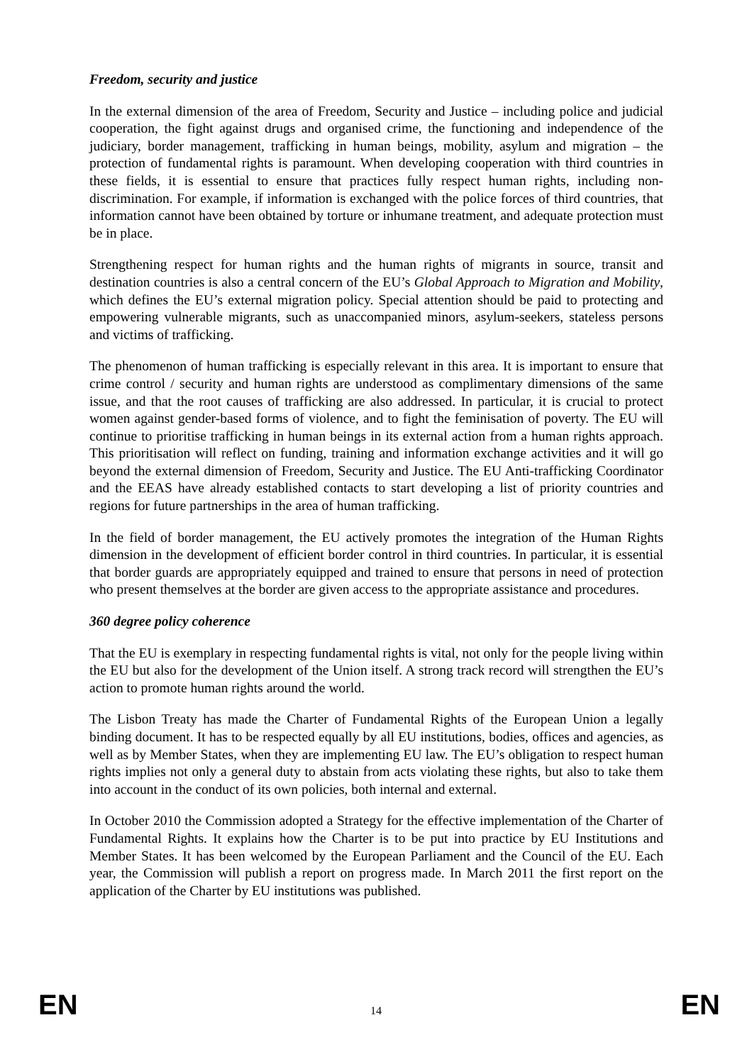Freedom, security and justice
In the external dimension of the area of Freedom, Security and Justice – including police and judicial cooperation, the fight against drugs and organised crime, the functioning and independence of the judiciary, border management, trafficking in human beings, mobility, asylum and migration – the protection of fundamental rights is paramount. When developing cooperation with third countries in these fields, it is essential to ensure that practices fully respect human rights, including non-discrimination. For example, if information is exchanged with the police forces of third countries, that information cannot have been obtained by torture or inhumane treatment, and adequate protection must be in place.
Strengthening respect for human rights and the human rights of migrants in source, transit and destination countries is also a central concern of the EU’s Global Approach to Migration and Mobility, which defines the EU’s external migration policy. Special attention should be paid to protecting and empowering vulnerable migrants, such as unaccompanied minors, asylum-seekers, stateless persons and victims of trafficking.
The phenomenon of human trafficking is especially relevant in this area. It is important to ensure that crime control / security and human rights are understood as complimentary dimensions of the same issue, and that the root causes of trafficking are also addressed. In particular, it is crucial to protect women against gender-based forms of violence, and to fight the feminisation of poverty. The EU will continue to prioritise trafficking in human beings in its external action from a human rights approach. This prioritisation will reflect on funding, training and information exchange activities and it will go beyond the external dimension of Freedom, Security and Justice. The EU Anti-trafficking Coordinator and the EEAS have already established contacts to start developing a list of priority countries and regions for future partnerships in the area of human trafficking.
In the field of border management, the EU actively promotes the integration of the Human Rights dimension in the development of efficient border control in third countries. In particular, it is essential that border guards are appropriately equipped and trained to ensure that persons in need of protection who present themselves at the border are given access to the appropriate assistance and procedures.
360 degree policy coherence
That the EU is exemplary in respecting fundamental rights is vital, not only for the people living within the EU but also for the development of the Union itself. A strong track record will strengthen the EU’s action to promote human rights around the world.
The Lisbon Treaty has made the Charter of Fundamental Rights of the European Union a legally binding document. It has to be respected equally by all EU institutions, bodies, offices and agencies, as well as by Member States, when they are implementing EU law. The EU’s obligation to respect human rights implies not only a general duty to abstain from acts violating these rights, but also to take them into account in the conduct of its own policies, both internal and external.
In October 2010 the Commission adopted a Strategy for the effective implementation of the Charter of Fundamental Rights. It explains how the Charter is to be put into practice by EU Institutions and Member States. It has been welcomed by the European Parliament and the Council of the EU. Each year, the Commission will publish a report on progress made. In March 2011 the first report on the application of the Charter by EU institutions was published.
EN 14 EN